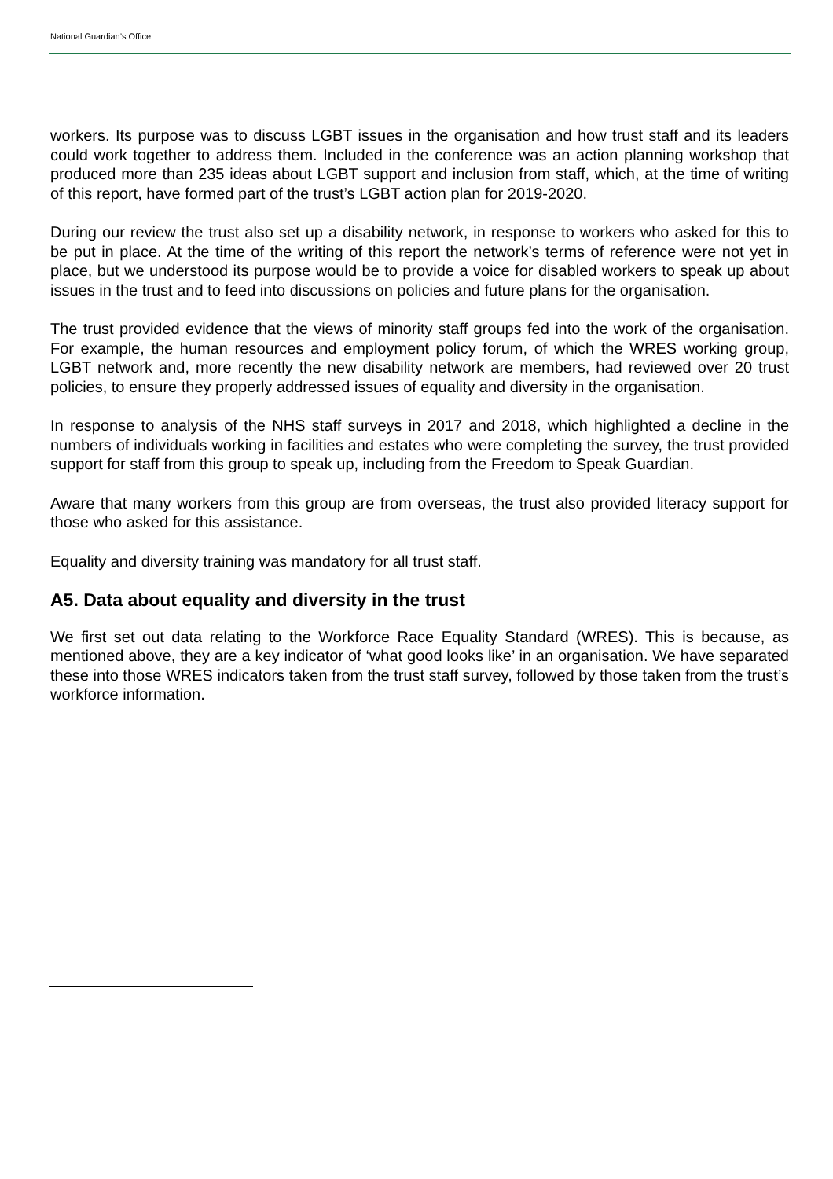National Guardian’s Office
workers. Its purpose was to discuss LGBT issues in the organisation and how trust staff and its leaders could work together to address them. Included in the conference was an action planning workshop that produced more than 235 ideas about LGBT support and inclusion from staff, which, at the time of writing of this report, have formed part of the trust’s LGBT action plan for 2019-2020.
During our review the trust also set up a disability network, in response to workers who asked for this to be put in place. At the time of the writing of this report the network’s terms of reference were not yet in place, but we understood its purpose would be to provide a voice for disabled workers to speak up about issues in the trust and to feed into discussions on policies and future plans for the organisation.
The trust provided evidence that the views of minority staff groups fed into the work of the organisation. For example, the human resources and employment policy forum, of which the WRES working group, LGBT network and, more recently the new disability network are members, had reviewed over 20 trust policies, to ensure they properly addressed issues of equality and diversity in the organisation.
In response to analysis of the NHS staff surveys in 2017 and 2018, which highlighted a decline in the numbers of individuals working in facilities and estates who were completing the survey, the trust provided support for staff from this group to speak up, including from the Freedom to Speak Guardian.
Aware that many workers from this group are from overseas, the trust also provided literacy support for those who asked for this assistance.
Equality and diversity training was mandatory for all trust staff.
A5. Data about equality and diversity in the trust
We first set out data relating to the Workforce Race Equality Standard (WRES). This is because, as mentioned above, they are a key indicator of ‘what good looks like’ in an organisation. We have separated these into those WRES indicators taken from the trust staff survey, followed by those taken from the trust’s workforce information.